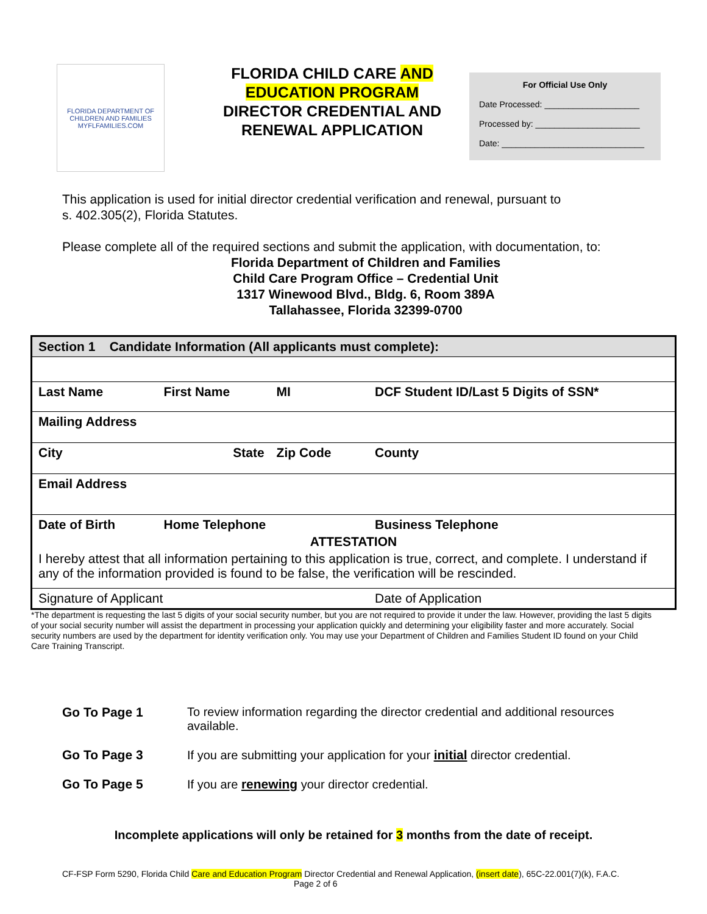FLORIDA DEPARTMENT OF CHILDREN AND FAMILIES
MYFLFAMILIES.COM
FLORIDA CHILD CARE AND
EDUCATION PROGRAM
DIRECTOR CREDENTIAL AND RENEWAL APPLICATION
For Official Use Only
Date Processed: ____________________
Processed by: ______________________
Date: ______________________________
This application is used for initial director credential verification and renewal, pursuant to
s. 402.305(2), Florida Statutes.
Please complete all of the required sections and submit the application, with documentation, to:
Florida Department of Children and Families
Child Care Program Office – Credential Unit
1317 Winewood Blvd., Bldg. 6, Room 389A
Tallahassee, Florida 32399-0700
| Section 1 Candidate Information (All applicants must complete): | | | |
| Last Name | First Name | MI | DCF Student ID/Last 5 Digits of SSN* |
| Mailing Address | | | |
| City | State | Zip Code | County |
| Email Address | | | |
| Date of Birth | Home Telephone | | Business Telephone |
| ATTESTATION | | | |
| I hereby attest that all information pertaining to this application is true, correct, and complete. I understand if any of the information provided is found to be false, the verification will be rescinded. | | | |
| Signature of Applicant | | | Date of Application |
*The department is requesting the last 5 digits of your social security number, but you are not required to provide it under the law. However, providing the last 5 digits of your social security number will assist the department in processing your application quickly and determining your eligibility faster and more accurately. Social security numbers are used by the department for identity verification only. You may use your Department of Children and Families Student ID found on your Child Care Training Transcript.
Go To Page 1 To review information regarding the director credential and additional resources available.
Go To Page 3 If you are submitting your application for your initial director credential.
Go To Page 5 If you are renewing your director credential.
Incomplete applications will only be retained for 3 months from the date of receipt.
CF-FSP Form 5290, Florida Child Care and Education Program Director Credential and Renewal Application, (insert date), 65C-22.001(7)(k), F.A.C. Page 2 of 6